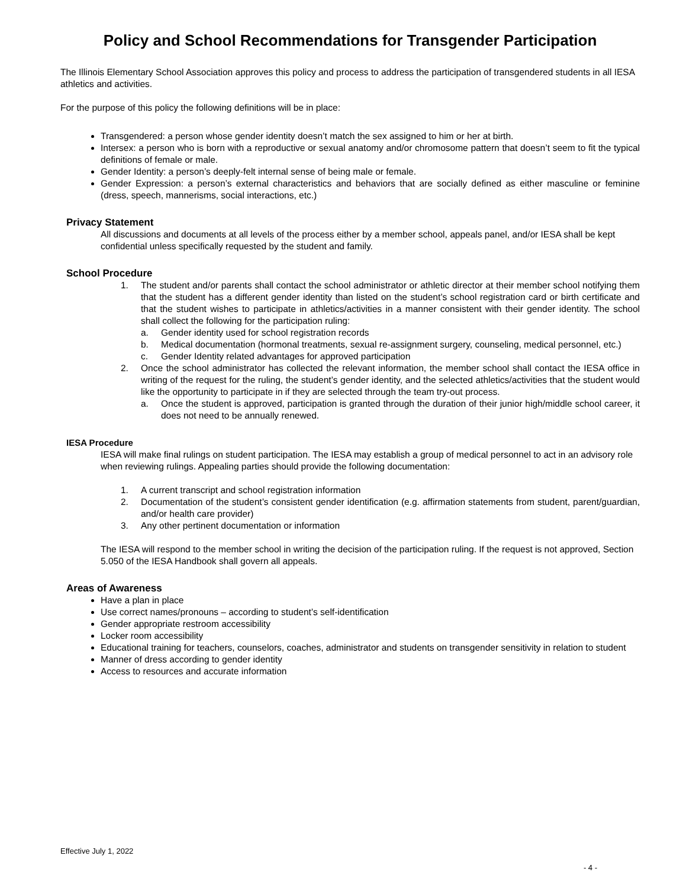Policy and School Recommendations for Transgender Participation
The Illinois Elementary School Association approves this policy and process to address the participation of transgendered students in all IESA athletics and activities.
For the purpose of this policy the following definitions will be in place:
Transgendered: a person whose gender identity doesn’t match the sex assigned to him or her at birth.
Intersex: a person who is born with a reproductive or sexual anatomy and/or chromosome pattern that doesn’t seem to fit the typical definitions of female or male.
Gender Identity: a person’s deeply-felt internal sense of being male or female.
Gender Expression: a person’s external characteristics and behaviors that are socially defined as either masculine or feminine (dress, speech, mannerisms, social interactions, etc.)
Privacy Statement
All discussions and documents at all levels of the process either by a member school, appeals panel, and/or IESA shall be kept confidential unless specifically requested by the student and family.
School Procedure
1. The student and/or parents shall contact the school administrator or athletic director at their member school notifying them that the student has a different gender identity than listed on the student’s school registration card or birth certificate and that the student wishes to participate in athletics/activities in a manner consistent with their gender identity. The school shall collect the following for the participation ruling:
a. Gender identity used for school registration records
b. Medical documentation (hormonal treatments, sexual re-assignment surgery, counseling, medical personnel, etc.)
c. Gender Identity related advantages for approved participation
2. Once the school administrator has collected the relevant information, the member school shall contact the IESA office in writing of the request for the ruling, the student’s gender identity, and the selected athletics/activities that the student would like the opportunity to participate in if they are selected through the team try-out process.
a. Once the student is approved, participation is granted through the duration of their junior high/middle school career, it does not need to be annually renewed.
IESA Procedure
IESA will make final rulings on student participation. The IESA may establish a group of medical personnel to act in an advisory role when reviewing rulings. Appealing parties should provide the following documentation:
1. A current transcript and school registration information
2. Documentation of the student’s consistent gender identification (e.g. affirmation statements from student, parent/guardian, and/or health care provider)
3. Any other pertinent documentation or information
The IESA will respond to the member school in writing the decision of the participation ruling. If the request is not approved, Section 5.050 of the IESA Handbook shall govern all appeals.
Areas of Awareness
Have a plan in place
Use correct names/pronouns – according to student’s self-identification
Gender appropriate restroom accessibility
Locker room accessibility
Educational training for teachers, counselors, coaches, administrator and students on transgender sensitivity in relation to student
Manner of dress according to gender identity
Access to resources and accurate information
Effective July 1, 2022
- 4 -